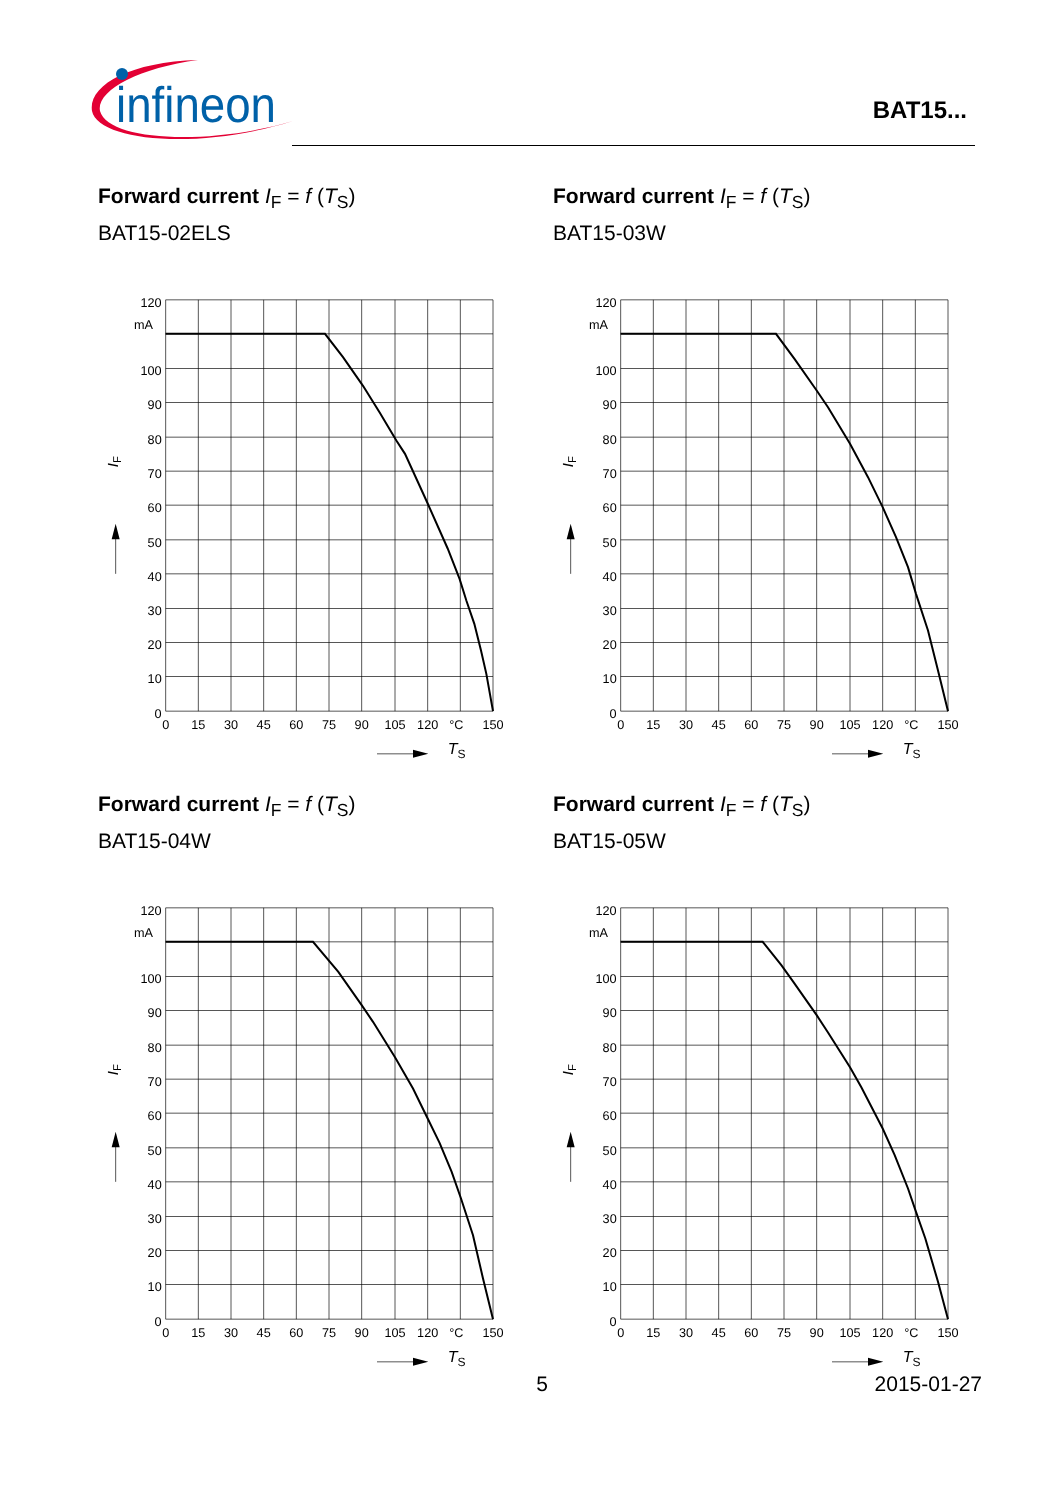infineon
BAT15...
Forward current I<sub>F</sub> = f (T<sub>S</sub>)
BAT15-02ELS
120
mA
100
90
80
70
60
50
40
30
20
10
0
0
15
30
45
60
75
90
105
120
°C
150
TS
IF
Forward current I<sub>F</sub> = f (T<sub>S</sub>)
BAT15-03W
120
mA
100
90
80
70
60
50
40
30
20
10
0
0
15
30
45
60
75
90
105
120
°C
150
TS
IF
Forward current I<sub>F</sub> = f (T<sub>S</sub>)
BAT15-04W
120
mA
100
90
80
70
60
50
40
30
20
10
0
0
15
30
45
60
75
90
105
120
°C
150
TS
IF
Forward current I<sub>F</sub> = f (T<sub>S</sub>)
BAT15-05W
120
mA
100
90
80
70
60
50
40
30
20
10
0
0
15
30
45
60
75
90
105
120
°C
150
TS
IF
5 2015-01-27